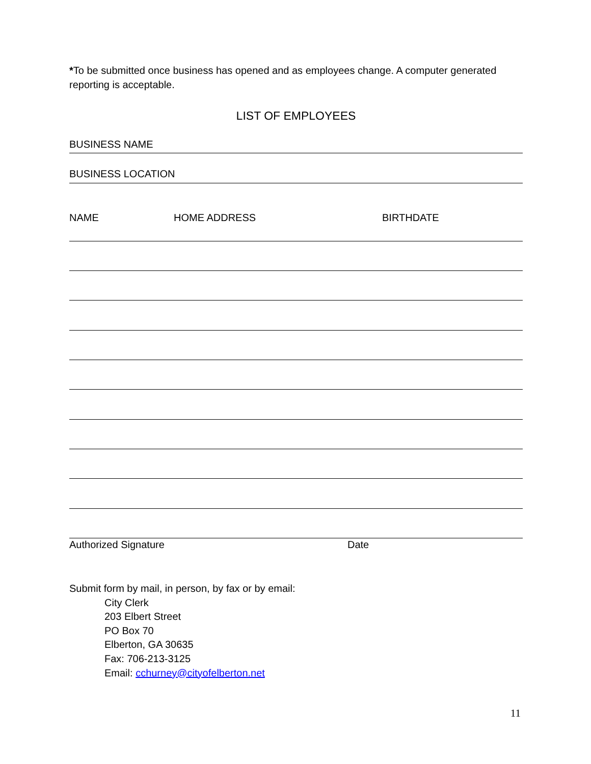*To be submitted once business has opened and as employees change. A computer generated reporting is acceptable.
LIST OF EMPLOYEES
BUSINESS NAME
BUSINESS LOCATION
NAME HOME ADDRESS BIRTHDATE
Authorized Signature Date
Submit form by mail, in person, by fax or by email:
City Clerk
203 Elbert Street
PO Box 70
Elberton, GA 30635
Fax: 706-213-3125
Email: cchurney@cityofelberton.net
11